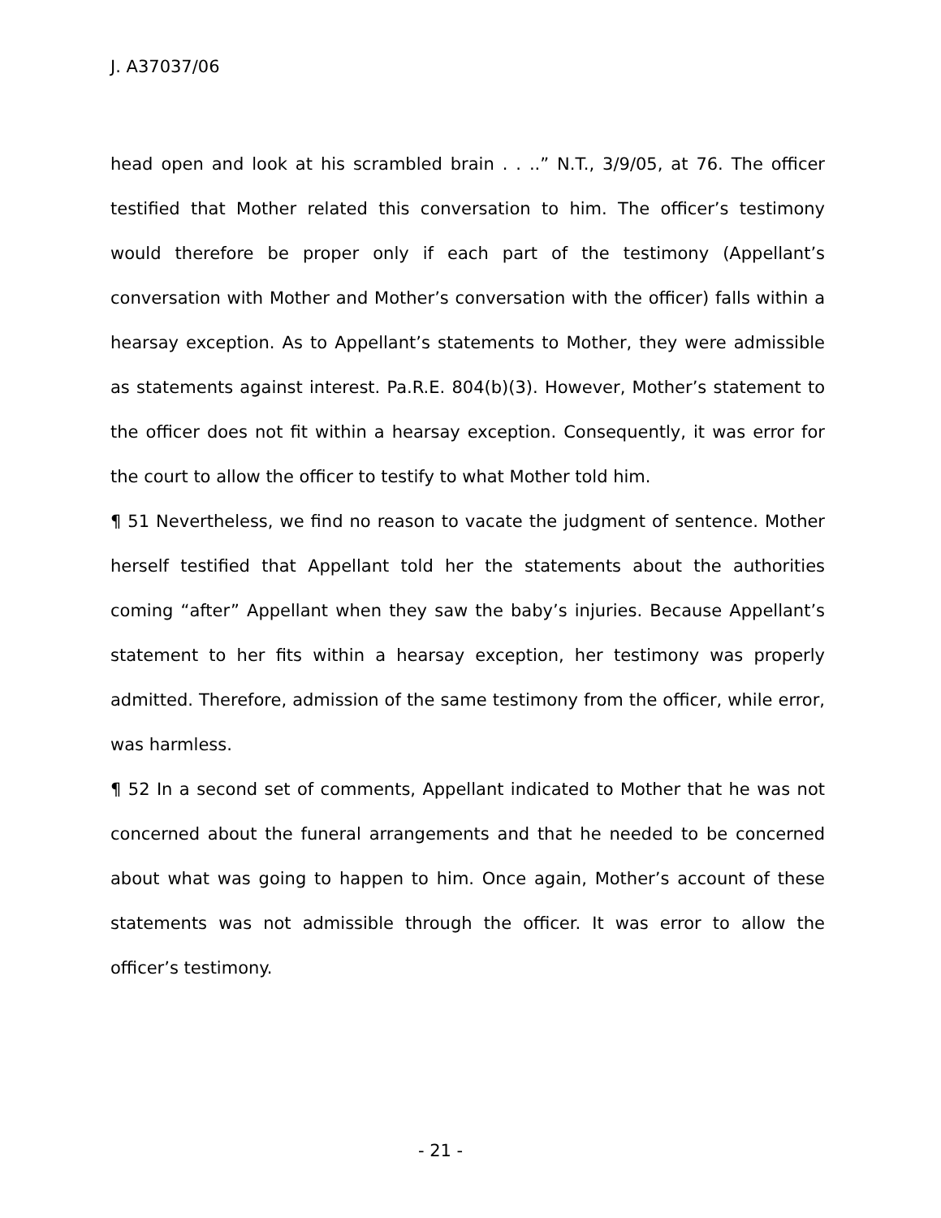J. A37037/06
head open and look at his scrambled brain . . ..” N.T., 3/9/05, at 76. The officer testified that Mother related this conversation to him. The officer’s testimony would therefore be proper only if each part of the testimony (Appellant’s conversation with Mother and Mother’s conversation with the officer) falls within a hearsay exception. As to Appellant’s statements to Mother, they were admissible as statements against interest. Pa.R.E. 804(b)(3). However, Mother’s statement to the officer does not fit within a hearsay exception. Consequently, it was error for the court to allow the officer to testify to what Mother told him.
¶ 51 Nevertheless, we find no reason to vacate the judgment of sentence. Mother herself testified that Appellant told her the statements about the authorities coming “after” Appellant when they saw the baby’s injuries. Because Appellant’s statement to her fits within a hearsay exception, her testimony was properly admitted. Therefore, admission of the same testimony from the officer, while error, was harmless.
¶ 52 In a second set of comments, Appellant indicated to Mother that he was not concerned about the funeral arrangements and that he needed to be concerned about what was going to happen to him. Once again, Mother’s account of these statements was not admissible through the officer. It was error to allow the officer’s testimony.
- 21 -